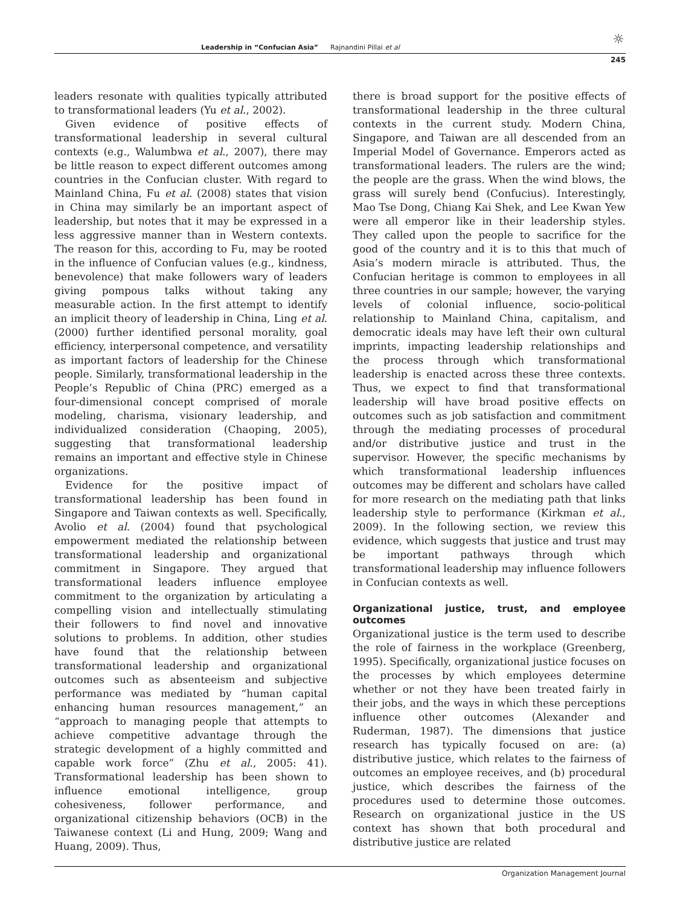☼
Leadership in “Confucian Asia” Rajnandini Pillai et al
245
leaders resonate with qualities typically attributed to transformational leaders (Yu et al., 2002).
Given evidence of positive effects of transformational leadership in several cultural contexts (e.g., Walumbwa et al., 2007), there may be little reason to expect different outcomes among countries in the Confucian cluster. With regard to Mainland China, Fu et al. (2008) states that vision in China may similarly be an important aspect of leadership, but notes that it may be expressed in a less aggressive manner than in Western contexts. The reason for this, according to Fu, may be rooted in the influence of Confucian values (e.g., kindness, benevolence) that make followers wary of leaders giving pompous talks without taking any measurable action. In the first attempt to identify an implicit theory of leadership in China, Ling et al. (2000) further identified personal morality, goal efficiency, interpersonal competence, and versatility as important factors of leadership for the Chinese people. Similarly, transformational leadership in the People’s Republic of China (PRC) emerged as a four-dimensional concept comprised of morale modeling, charisma, visionary leadership, and individualized consideration (Chaoping, 2005), suggesting that transformational leadership remains an important and effective style in Chinese organizations.
Evidence for the positive impact of transformational leadership has been found in Singapore and Taiwan contexts as well. Specifically, Avolio et al. (2004) found that psychological empowerment mediated the relationship between transformational leadership and organizational commitment in Singapore. They argued that transformational leaders influence employee commitment to the organization by articulating a compelling vision and intellectually stimulating their followers to find novel and innovative solutions to problems. In addition, other studies have found that the relationship between transformational leadership and organizational outcomes such as absenteeism and subjective performance was mediated by “human capital enhancing human resources management,” an “approach to managing people that attempts to achieve competitive advantage through the strategic development of a highly committed and capable work force” (Zhu et al., 2005: 41). Transformational leadership has been shown to influence emotional intelligence, group cohesiveness, follower performance, and organizational citizenship behaviors (OCB) in the Taiwanese context (Li and Hung, 2009; Wang and Huang, 2009). Thus,
there is broad support for the positive effects of transformational leadership in the three cultural contexts in the current study. Modern China, Singapore, and Taiwan are all descended from an Imperial Model of Governance. Emperors acted as transformational leaders. The rulers are the wind; the people are the grass. When the wind blows, the grass will surely bend (Confucius). Interestingly, Mao Tse Dong, Chiang Kai Shek, and Lee Kwan Yew were all emperor like in their leadership styles. They called upon the people to sacrifice for the good of the country and it is to this that much of Asia’s modern miracle is attributed. Thus, the Confucian heritage is common to employees in all three countries in our sample; however, the varying levels of colonial influence, socio-political relationship to Mainland China, capitalism, and democratic ideals may have left their own cultural imprints, impacting leadership relationships and the process through which transformational leadership is enacted across these three contexts. Thus, we expect to find that transformational leadership will have broad positive effects on outcomes such as job satisfaction and commitment through the mediating processes of procedural and/or distributive justice and trust in the supervisor. However, the specific mechanisms by which transformational leadership influences outcomes may be different and scholars have called for more research on the mediating path that links leadership style to performance (Kirkman et al., 2009). In the following section, we review this evidence, which suggests that justice and trust may be important pathways through which transformational leadership may influence followers in Confucian contexts as well.
Organizational justice, trust, and employee outcomes
Organizational justice is the term used to describe the role of fairness in the workplace (Greenberg, 1995). Specifically, organizational justice focuses on the processes by which employees determine whether or not they have been treated fairly in their jobs, and the ways in which these perceptions influence other outcomes (Alexander and Ruderman, 1987). The dimensions that justice research has typically focused on are: (a) distributive justice, which relates to the fairness of outcomes an employee receives, and (b) procedural justice, which describes the fairness of the procedures used to determine those outcomes. Research on organizational justice in the US context has shown that both procedural and distributive justice are related
Organization Management Journal